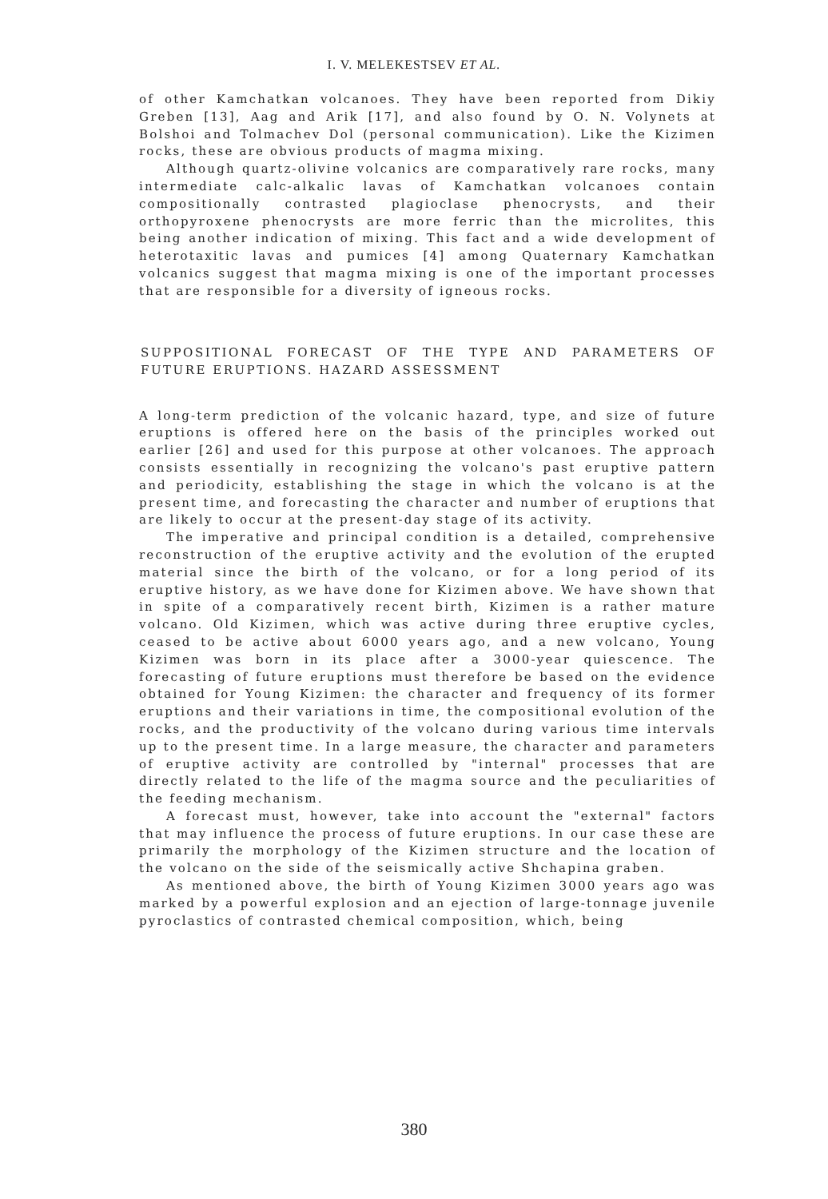I. V. MELEKESTSEV ET AL.
of other Kamchatkan volcanoes. They have been reported from Dikiy Greben [13], Aag and Arik [17], and also found by O. N. Volynets at Bolshoi and Tolmachev Dol (personal communication). Like the Kizimen rocks, these are obvious products of magma mixing.
Although quartz-olivine volcanics are comparatively rare rocks, many intermediate calc-alkalic lavas of Kamchatkan volcanoes contain compositionally contrasted plagioclase phenocrysts, and their orthopyroxene phenocrysts are more ferric than the microlites, this being another indication of mixing. This fact and a wide development of heterotaxitic lavas and pumices [4] among Quaternary Kamchatkan volcanics suggest that magma mixing is one of the important processes that are responsible for a diversity of igneous rocks.
SUPPOSITIONAL FORECAST OF THE TYPE AND PARAMETERS OF FUTURE ERUPTIONS. HAZARD ASSESSMENT
A long-term prediction of the volcanic hazard, type, and size of future eruptions is offered here on the basis of the principles worked out earlier [26] and used for this purpose at other volcanoes. The approach consists essentially in recognizing the volcano's past eruptive pattern and periodicity, establishing the stage in which the volcano is at the present time, and forecasting the character and number of eruptions that are likely to occur at the present-day stage of its activity.
The imperative and principal condition is a detailed, comprehensive reconstruction of the eruptive activity and the evolution of the erupted material since the birth of the volcano, or for a long period of its eruptive history, as we have done for Kizimen above. We have shown that in spite of a comparatively recent birth, Kizimen is a rather mature volcano. Old Kizimen, which was active during three eruptive cycles, ceased to be active about 6000 years ago, and a new volcano, Young Kizimen was born in its place after a 3000-year quiescence. The forecasting of future eruptions must therefore be based on the evidence obtained for Young Kizimen: the character and frequency of its former eruptions and their variations in time, the compositional evolution of the rocks, and the productivity of the volcano during various time intervals up to the present time. In a large measure, the character and parameters of eruptive activity are controlled by "internal" processes that are directly related to the life of the magma source and the peculiarities of the feeding mechanism.
A forecast must, however, take into account the "external" factors that may influence the process of future eruptions. In our case these are primarily the morphology of the Kizimen structure and the location of the volcano on the side of the seismically active Shchapina graben.
As mentioned above, the birth of Young Kizimen 3000 years ago was marked by a powerful explosion and an ejection of large-tonnage juvenile pyroclastics of contrasted chemical composition, which, being
380